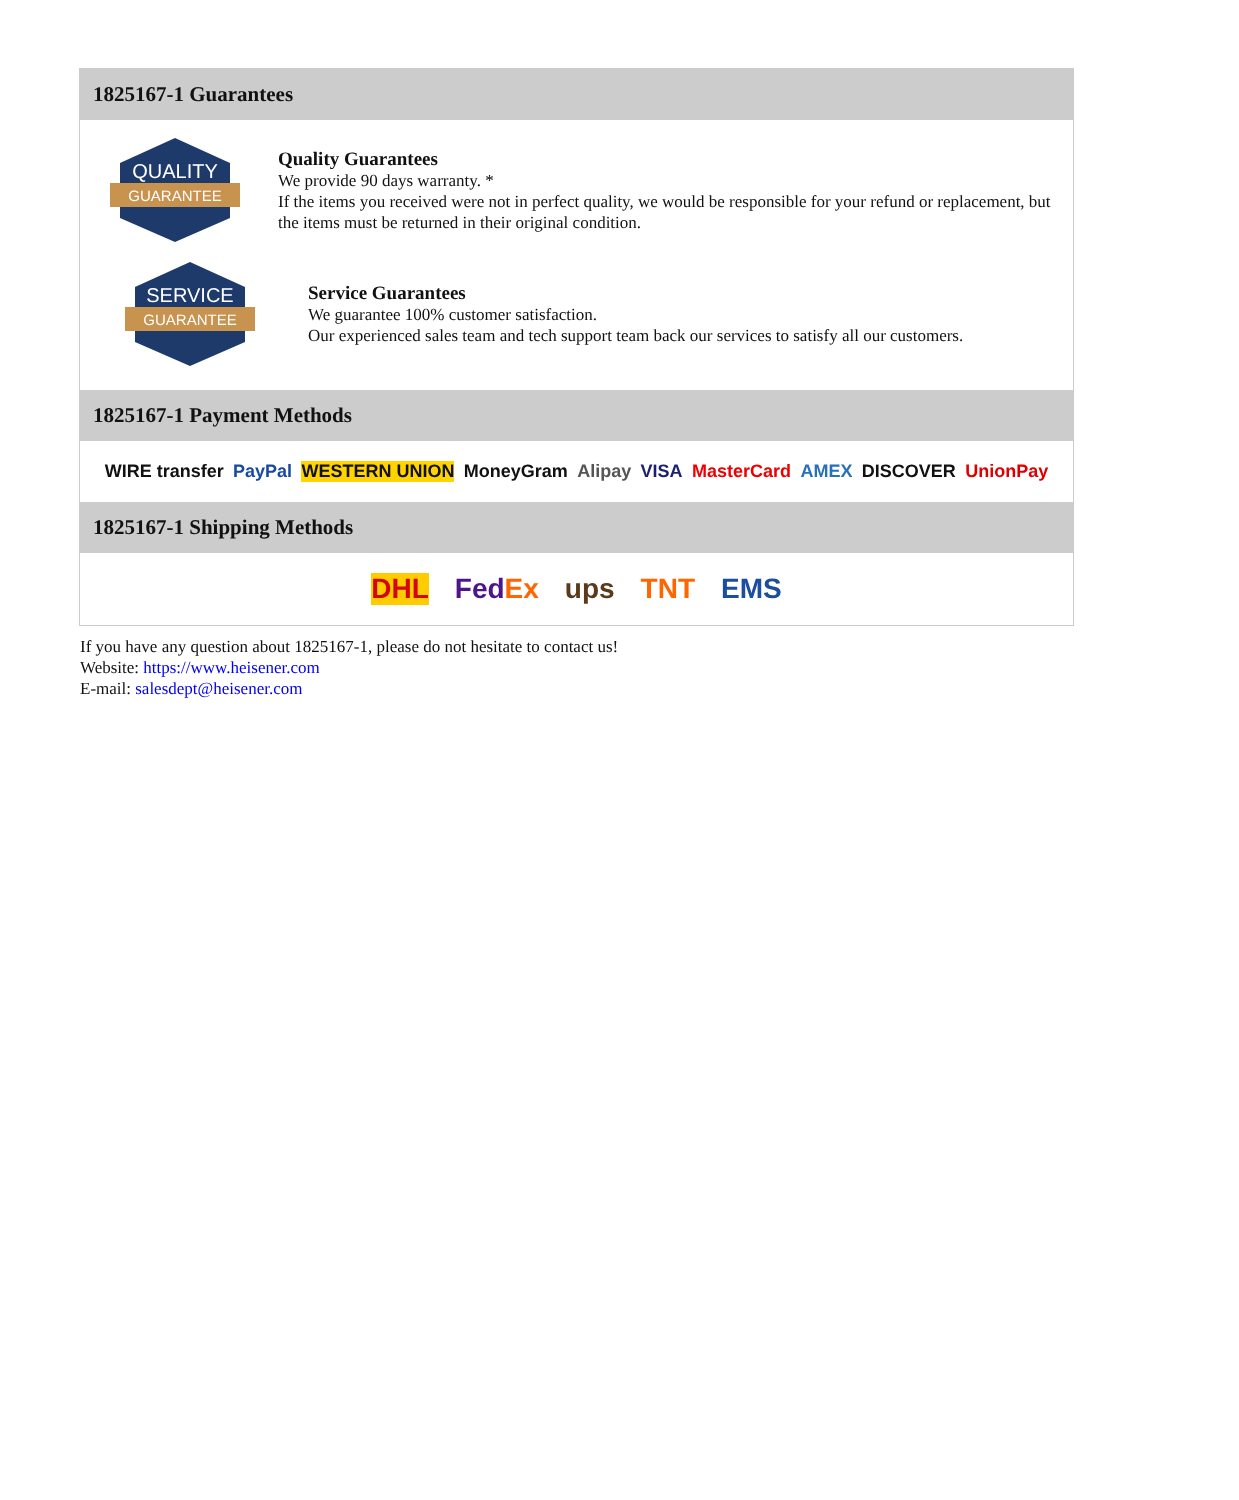1825167-1 Guarantees
QUALITY
GUARANTEE
Quality Guarantees
We provide 90 days warranty. *
If the items you received were not in perfect quality, we would be responsible for your refund or replacement, but the items must be returned in their original condition.
SERVICE
GUARANTEE
Service Guarantees
We guarantee 100% customer satisfaction.
Our experienced sales team and tech support team back our services to satisfy all our customers.
1825167-1 Payment Methods
WIRE transfer PayPal WESTERN UNION MoneyGram Alipay VISA MasterCard AMEX DISCOVER UnionPay
1825167-1 Shipping Methods
DHL FedEx ups TNT EMS
If you have any question about 1825167-1, please do not hesitate to contact us!
Website: https://www.heisener.com
E-mail: salesdept@heisener.com